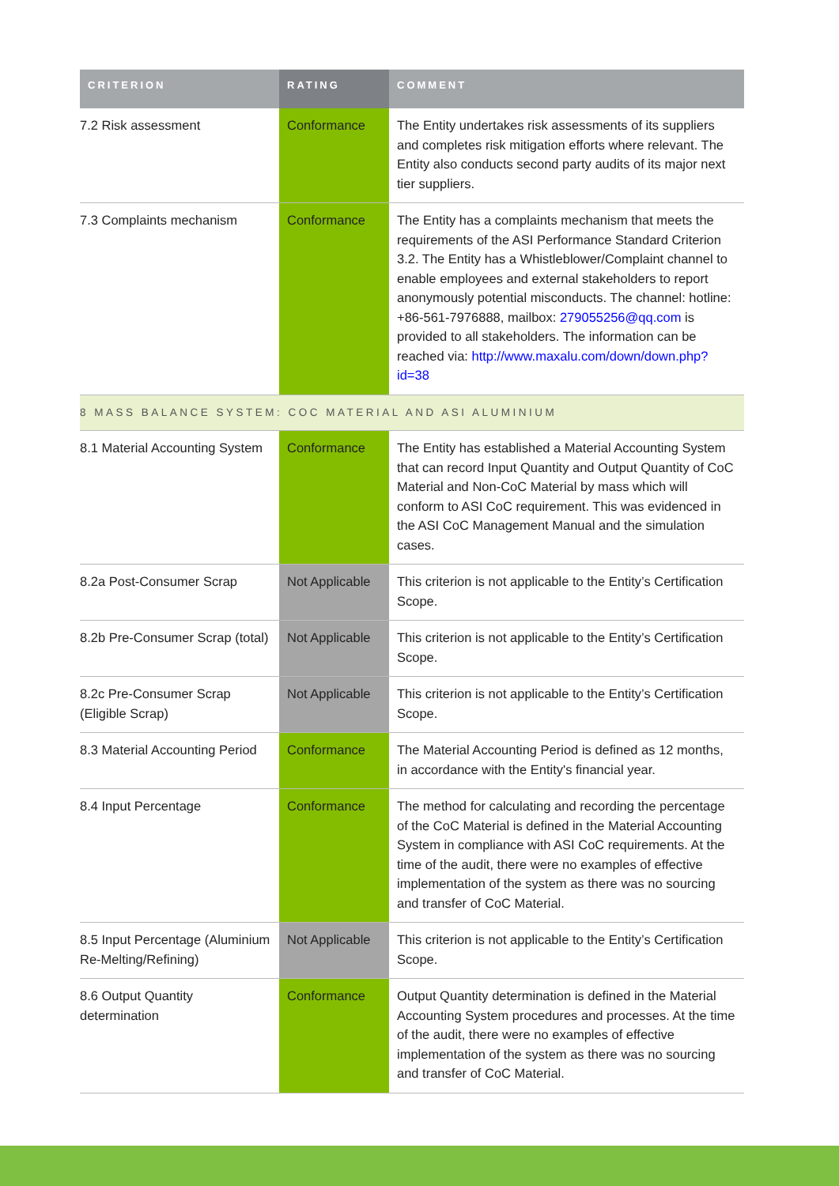| CRITERION | RATING | COMMENT |
| --- | --- | --- |
| 7.2 Risk assessment | Conformance | The Entity undertakes risk assessments of its suppliers and completes risk mitigation efforts where relevant. The Entity also conducts second party audits of its major next tier suppliers. |
| 7.3 Complaints mechanism | Conformance | The Entity has a complaints mechanism that meets the requirements of the ASI Performance Standard Criterion 3.2. The Entity has a Whistleblower/Complaint channel to enable employees and external stakeholders to report anonymously potential misconducts. The channel: hotline: +86-561-7976888, mailbox: 279055256@qq.com is provided to all stakeholders. The information can be reached via: http://www.maxalu.com/down/down.php?id=38 |
| 8 MASS BALANCE SYSTEM: COC MATERIAL AND ASI ALUMINIUM | | |
| 8.1 Material Accounting System | Conformance | The Entity has established a Material Accounting System that can record Input Quantity and Output Quantity of CoC Material and Non-CoC Material by mass which will conform to ASI CoC requirement. This was evidenced in the ASI CoC Management Manual and the simulation cases. |
| 8.2a Post-Consumer Scrap | Not Applicable | This criterion is not applicable to the Entity’s Certification Scope. |
| 8.2b Pre-Consumer Scrap (total) | Not Applicable | This criterion is not applicable to the Entity’s Certification Scope. |
| 8.2c Pre-Consumer Scrap (Eligible Scrap) | Not Applicable | This criterion is not applicable to the Entity’s Certification Scope. |
| 8.3 Material Accounting Period | Conformance | The Material Accounting Period is defined as 12 months, in accordance with the Entity's financial year. |
| 8.4 Input Percentage | Conformance | The method for calculating and recording the percentage of the CoC Material is defined in the Material Accounting System in compliance with ASI CoC requirements. At the time of the audit, there were no examples of effective implementation of the system as there was no sourcing and transfer of CoC Material. |
| 8.5 Input Percentage (Aluminium Re-Melting/Refining) | Not Applicable | This criterion is not applicable to the Entity’s Certification Scope. |
| 8.6 Output Quantity determination | Conformance | Output Quantity determination is defined in the Material Accounting System procedures and processes. At the time of the audit, there were no examples of effective implementation of the system as there was no sourcing and transfer of CoC Material. |